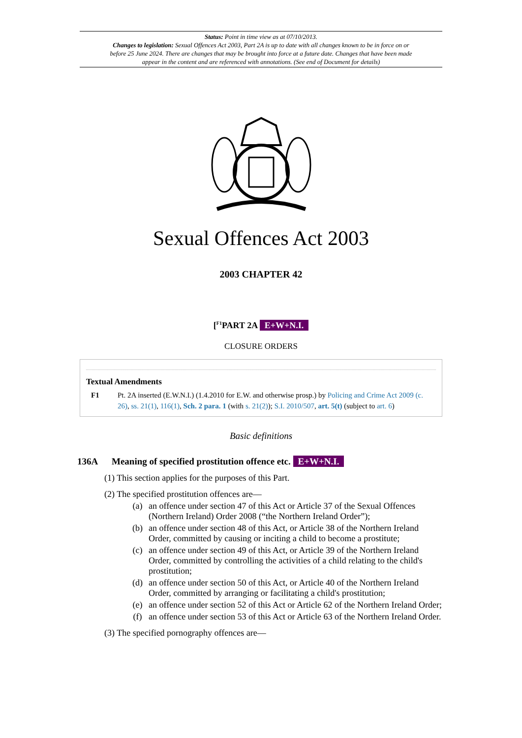Status: Point in time view as at 07/10/2013.
Changes to legislation: Sexual Offences Act 2003, Part 2A is up to date with all changes known to be in force on or before 25 June 2024. There are changes that may be brought into force at a future date. Changes that have been made appear in the content and are referenced with annotations. (See end of Document for details)
Sexual Offences Act 2003
2003 CHAPTER 42
[<sup>F1</sup>PART 2A E+W+N.I.
CLOSURE ORDERS
Textual Amendments
F1 Pt. 2A inserted (E.W.N.I.) (1.4.2010 for E.W. and otherwise prosp.) by Policing and Crime Act 2009 (c. 26), ss. 21(1), 116(1), Sch. 2 para. 1 (with s. 21(2)); S.I. 2010/507, art. 5(t) (subject to art. 6)
Basic definitions
136A Meaning of specified prostitution offence etc. E+W+N.I.
(1) This section applies for the purposes of this Part.
(2) The specified prostitution offences are—
(a) an offence under section 47 of this Act or Article 37 of the Sexual Offences (Northern Ireland) Order 2008 (“the Northern Ireland Order”);
(b) an offence under section 48 of this Act, or Article 38 of the Northern Ireland Order, committed by causing or inciting a child to become a prostitute;
(c) an offence under section 49 of this Act, or Article 39 of the Northern Ireland Order, committed by controlling the activities of a child relating to the child's prostitution;
(d) an offence under section 50 of this Act, or Article 40 of the Northern Ireland Order, committed by arranging or facilitating a child's prostitution;
(e) an offence under section 52 of this Act or Article 62 of the Northern Ireland Order;
(f) an offence under section 53 of this Act or Article 63 of the Northern Ireland Order.
(3) The specified pornography offences are—